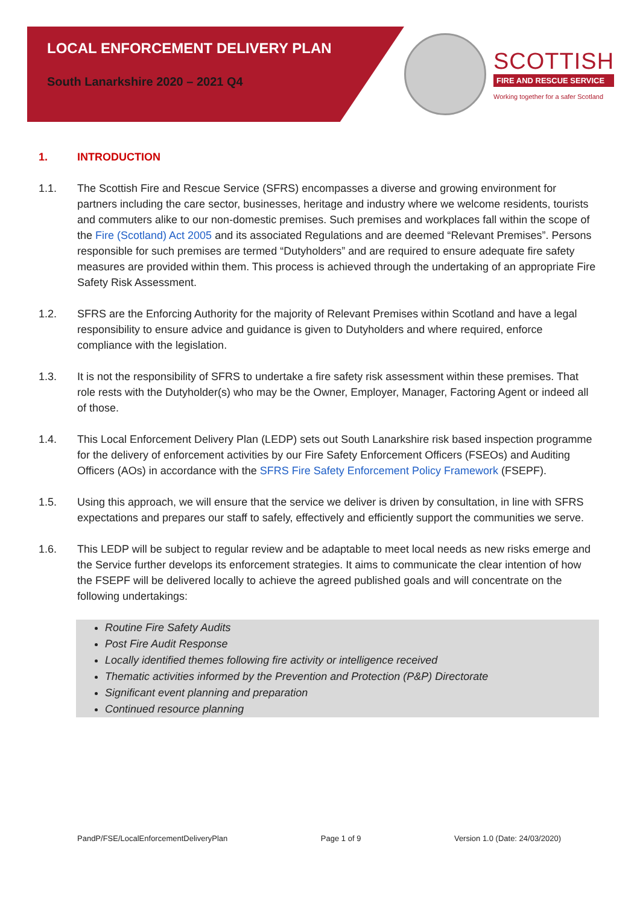LOCAL ENFORCEMENT DELIVERY PLAN
South Lanarkshire 2020 – 2021 Q4
SCOTTISH
FIRE AND RESCUE SERVICE
Working together for a safer Scotland
1. INTRODUCTION
1.1. The Scottish Fire and Rescue Service (SFRS) encompasses a diverse and growing environment for partners including the care sector, businesses, heritage and industry where we welcome residents, tourists and commuters alike to our non-domestic premises. Such premises and workplaces fall within the scope of the Fire (Scotland) Act 2005 and its associated Regulations and are deemed “Relevant Premises”. Persons responsible for such premises are termed “Dutyholders” and are required to ensure adequate fire safety measures are provided within them. This process is achieved through the undertaking of an appropriate Fire Safety Risk Assessment.
1.2. SFRS are the Enforcing Authority for the majority of Relevant Premises within Scotland and have a legal responsibility to ensure advice and guidance is given to Dutyholders and where required, enforce compliance with the legislation.
1.3. It is not the responsibility of SFRS to undertake a fire safety risk assessment within these premises. That role rests with the Dutyholder(s) who may be the Owner, Employer, Manager, Factoring Agent or indeed all of those.
1.4. This Local Enforcement Delivery Plan (LEDP) sets out South Lanarkshire risk based inspection programme for the delivery of enforcement activities by our Fire Safety Enforcement Officers (FSEOs) and Auditing Officers (AOs) in accordance with the SFRS Fire Safety Enforcement Policy Framework (FSEPF).
1.5. Using this approach, we will ensure that the service we deliver is driven by consultation, in line with SFRS expectations and prepares our staff to safely, effectively and efficiently support the communities we serve.
1.6. This LEDP will be subject to regular review and be adaptable to meet local needs as new risks emerge and the Service further develops its enforcement strategies. It aims to communicate the clear intention of how the FSEPF will be delivered locally to achieve the agreed published goals and will concentrate on the following undertakings:
Routine Fire Safety Audits
Post Fire Audit Response
Locally identified themes following fire activity or intelligence received
Thematic activities informed by the Prevention and Protection (P&P) Directorate
Significant event planning and preparation
Continued resource planning
PandP/FSE/LocalEnforcementDeliveryPlan Page 1 of 9 Version 1.0 (Date: 24/03/2020)